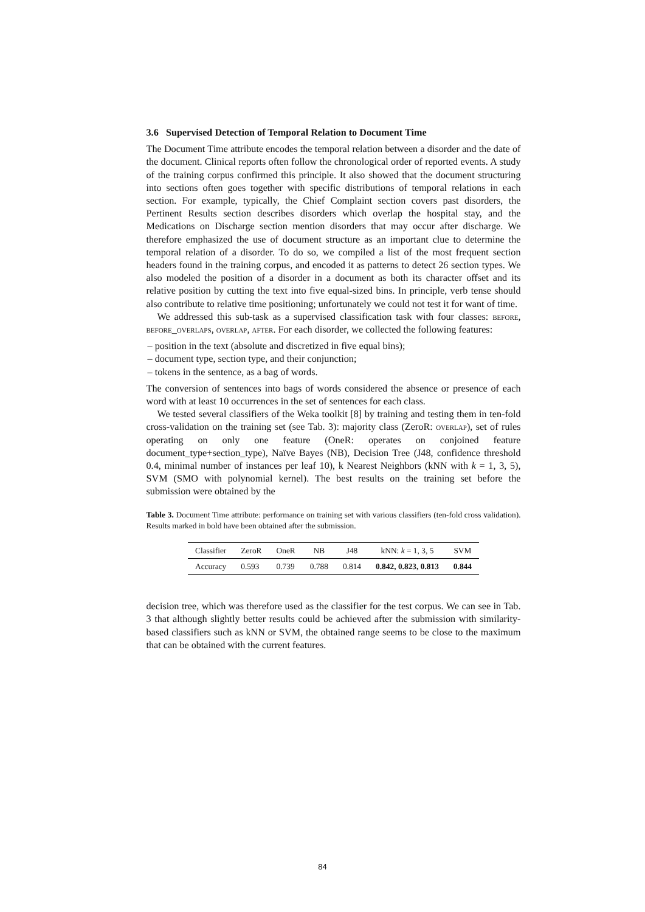3.6 Supervised Detection of Temporal Relation to Document Time
The Document Time attribute encodes the temporal relation between a disorder and the date of the document. Clinical reports often follow the chronological order of reported events. A study of the training corpus confirmed this principle. It also showed that the document structuring into sections often goes together with specific distributions of temporal relations in each section. For example, typically, the Chief Complaint section covers past disorders, the Pertinent Results section describes disorders which overlap the hospital stay, and the Medications on Discharge section mention disorders that may occur after discharge. We therefore emphasized the use of document structure as an important clue to determine the temporal relation of a disorder. To do so, we compiled a list of the most frequent section headers found in the training corpus, and encoded it as patterns to detect 26 section types. We also modeled the position of a disorder in a document as both its character offset and its relative position by cutting the text into five equal-sized bins. In principle, verb tense should also contribute to relative time positioning; unfortunately we could not test it for want of time.
We addressed this sub-task as a supervised classification task with four classes: before, before_overlaps, overlap, after. For each disorder, we collected the following features:
– position in the text (absolute and discretized in five equal bins);
– document type, section type, and their conjunction;
– tokens in the sentence, as a bag of words.
The conversion of sentences into bags of words considered the absence or presence of each word with at least 10 occurrences in the set of sentences for each class.
We tested several classifiers of the Weka toolkit [8] by training and testing them in ten-fold cross-validation on the training set (see Tab. 3): majority class (ZeroR: overlap), set of rules operating on only one feature (OneR: operates on conjoined feature document_type+section_type), Naïve Bayes (NB), Decision Tree (J48, confidence threshold 0.4, minimal number of instances per leaf 10), k Nearest Neighbors (kNN with k = 1, 3, 5), SVM (SMO with polynomial kernel). The best results on the training set before the submission were obtained by the
Table 3. Document Time attribute: performance on training set with various classifiers (ten-fold cross validation). Results marked in bold have been obtained after the submission.
| Classifier | ZeroR | OneR | NB | J48 | kNN: k = 1, 3, 5 | SVM |
| --- | --- | --- | --- | --- | --- | --- |
| Accuracy | 0.593 | 0.739 | 0.788 | 0.814 | 0.842, 0.823, 0.813 | 0.844 |
decision tree, which was therefore used as the classifier for the test corpus. We can see in Tab. 3 that although slightly better results could be achieved after the submission with similarity-based classifiers such as kNN or SVM, the obtained range seems to be close to the maximum that can be obtained with the current features.
84